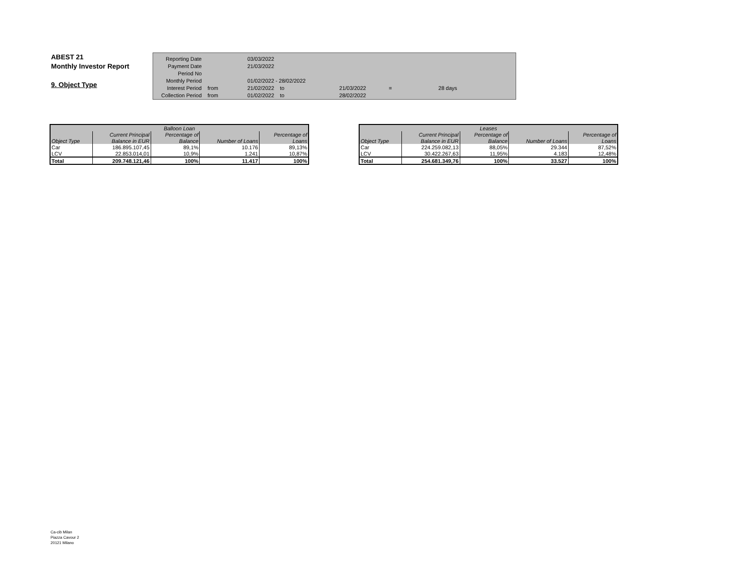ABEST 21
Monthly Investor Report
9. Object Type
| Reporting Date | | 03/03/2022 | | | | |
| Payment Date | | 21/03/2022 | | | | |
| Period No | | | | | | |
| Monthly Period | | 01/02/2022 - 28/02/2022 | | | | |
| Interest Period | from | 21/02/2022 | to | 21/03/2022 | = | 28 days |
| Collection Period | from | 01/02/2022 | to | 28/02/2022 | | |
| Balloon Loan | | | | |
| --- | --- | --- | --- | --- |
| | Current Principal | Percentage of | | Percentage of |
| Object Type | Balance in EUR | Balance | Number of Loans | Loans |
| Car | 186.895.107,45 | 89,1% | 10.176 | 89,13% |
| LCV | 22.853.014,01 | 10,9% | 1.241 | 10,87% |
| Total | 209.748.121,46 | 100% | 11.417 | 100% |
| Leases | | | | |
| --- | --- | --- | --- | --- |
| | Current Principal | Percentage of | | Percentage of |
| Object Type | Balance in EUR | Balance | Number of Loans | Loans |
| Car | 224.259.082,13 | 88,05% | 29.344 | 87,52% |
| LCV | 30.422.267,63 | 11,95% | 4.183 | 12,48% |
| Total | 254.681.349,76 | 100% | 33.527 | 100% |
Ca-cib Milan
Piazza Cavour 2
20121 Milano